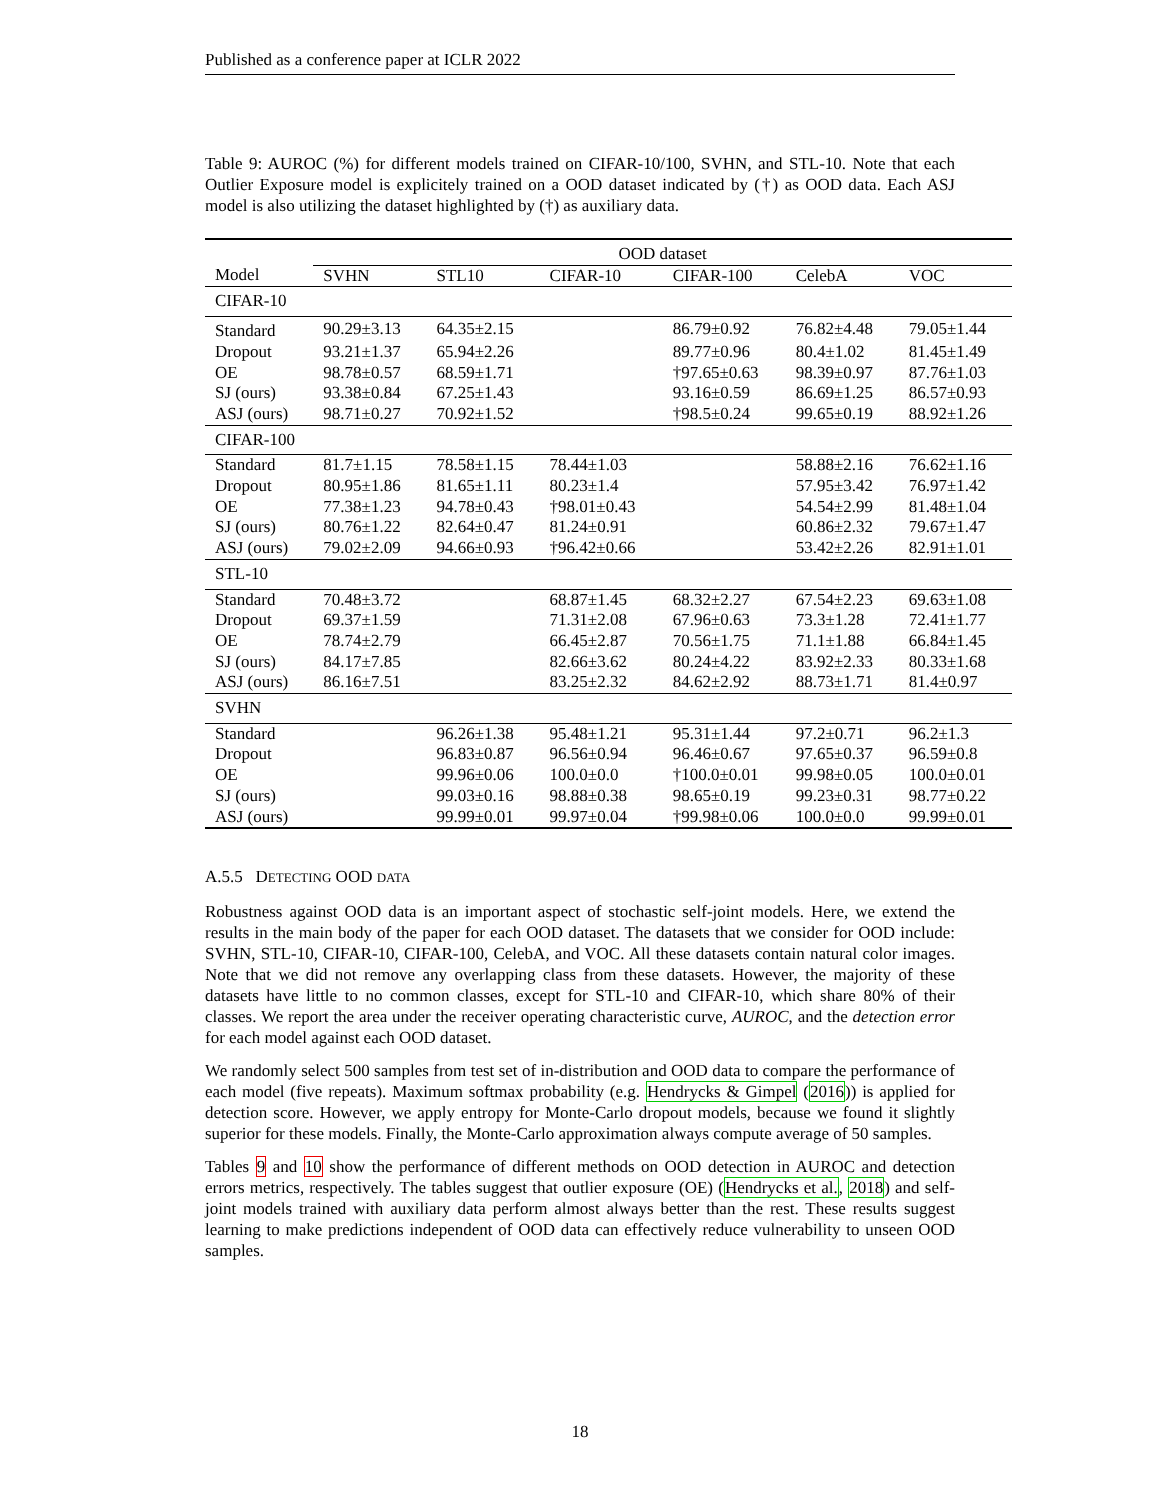Published as a conference paper at ICLR 2022
Table 9: AUROC (%) for different models trained on CIFAR-10/100, SVHN, and STL-10. Note that each Outlier Exposure model is explicitely trained on a OOD dataset indicated by (†) as OOD data. Each ASJ model is also utilizing the dataset highlighted by (†) as auxiliary data.
| | OOD dataset | | | | | |
| --- | --- | --- | --- | --- | --- | --- |
| Model | SVHN | STL10 | CIFAR-10 | CIFAR-100 | CelebA | VOC |
| CIFAR-10 | | | | | | |
| Standard | 90.29±3.13 | 64.35±2.15 | | 86.79±0.92 | 76.82±4.48 | 79.05±1.44 |
| Dropout | 93.21±1.37 | 65.94±2.26 | | 89.77±0.96 | 80.4±1.02 | 81.45±1.49 |
| OE | 98.78±0.57 | 68.59±1.71 | | †97.65±0.63 | 98.39±0.97 | 87.76±1.03 |
| SJ (ours) | 93.38±0.84 | 67.25±1.43 | | 93.16±0.59 | 86.69±1.25 | 86.57±0.93 |
| ASJ (ours) | 98.71±0.27 | 70.92±1.52 | | †98.5±0.24 | 99.65±0.19 | 88.92±1.26 |
| CIFAR-100 | | | | | | |
| Standard | 81.7±1.15 | 78.58±1.15 | 78.44±1.03 | | 58.88±2.16 | 76.62±1.16 |
| Dropout | 80.95±1.86 | 81.65±1.11 | 80.23±1.4 | | 57.95±3.42 | 76.97±1.42 |
| OE | 77.38±1.23 | 94.78±0.43 | †98.01±0.43 | | 54.54±2.99 | 81.48±1.04 |
| SJ (ours) | 80.76±1.22 | 82.64±0.47 | 81.24±0.91 | | 60.86±2.32 | 79.67±1.47 |
| ASJ (ours) | 79.02±2.09 | 94.66±0.93 | †96.42±0.66 | | 53.42±2.26 | 82.91±1.01 |
| STL-10 | | | | | | |
| Standard | 70.48±3.72 | | 68.87±1.45 | 68.32±2.27 | 67.54±2.23 | 69.63±1.08 |
| Dropout | 69.37±1.59 | | 71.31±2.08 | 67.96±0.63 | 73.3±1.28 | 72.41±1.77 |
| OE | 78.74±2.79 | | 66.45±2.87 | 70.56±1.75 | 71.1±1.88 | 66.84±1.45 |
| SJ (ours) | 84.17±7.85 | | 82.66±3.62 | 80.24±4.22 | 83.92±2.33 | 80.33±1.68 |
| ASJ (ours) | 86.16±7.51 | | 83.25±2.32 | 84.62±2.92 | 88.73±1.71 | 81.4±0.97 |
| SVHN | | | | | | |
| Standard | | 96.26±1.38 | 95.48±1.21 | 95.31±1.44 | 97.2±0.71 | 96.2±1.3 |
| Dropout | | 96.83±0.87 | 96.56±0.94 | 96.46±0.67 | 97.65±0.37 | 96.59±0.8 |
| OE | | 99.96±0.06 | 100.0±0.0 | †100.0±0.01 | 99.98±0.05 | 100.0±0.01 |
| SJ (ours) | | 99.03±0.16 | 98.88±0.38 | 98.65±0.19 | 99.23±0.31 | 98.77±0.22 |
| ASJ (ours) | | 99.99±0.01 | 99.97±0.04 | †99.98±0.06 | 100.0±0.0 | 99.99±0.01 |
A.5.5 DETECTING OOD DATA
Robustness against OOD data is an important aspect of stochastic self-joint models. Here, we extend the results in the main body of the paper for each OOD dataset. The datasets that we consider for OOD include: SVHN, STL-10, CIFAR-10, CIFAR-100, CelebA, and VOC. All these datasets contain natural color images. Note that we did not remove any overlapping class from these datasets. However, the majority of these datasets have little to no common classes, except for STL-10 and CIFAR-10, which share 80% of their classes. We report the area under the receiver operating characteristic curve, AUROC, and the detection error for each model against each OOD dataset.
We randomly select 500 samples from test set of in-distribution and OOD data to compare the performance of each model (five repeats). Maximum softmax probability (e.g. Hendrycks & Gimpel (2016)) is applied for detection score. However, we apply entropy for Monte-Carlo dropout models, because we found it slightly superior for these models. Finally, the Monte-Carlo approximation always compute average of 50 samples.
Tables 9 and 10 show the performance of different methods on OOD detection in AUROC and detection errors metrics, respectively. The tables suggest that outlier exposure (OE) (Hendrycks et al., 2018) and self-joint models trained with auxiliary data perform almost always better than the rest. These results suggest learning to make predictions independent of OOD data can effectively reduce vulnerability to unseen OOD samples.
18